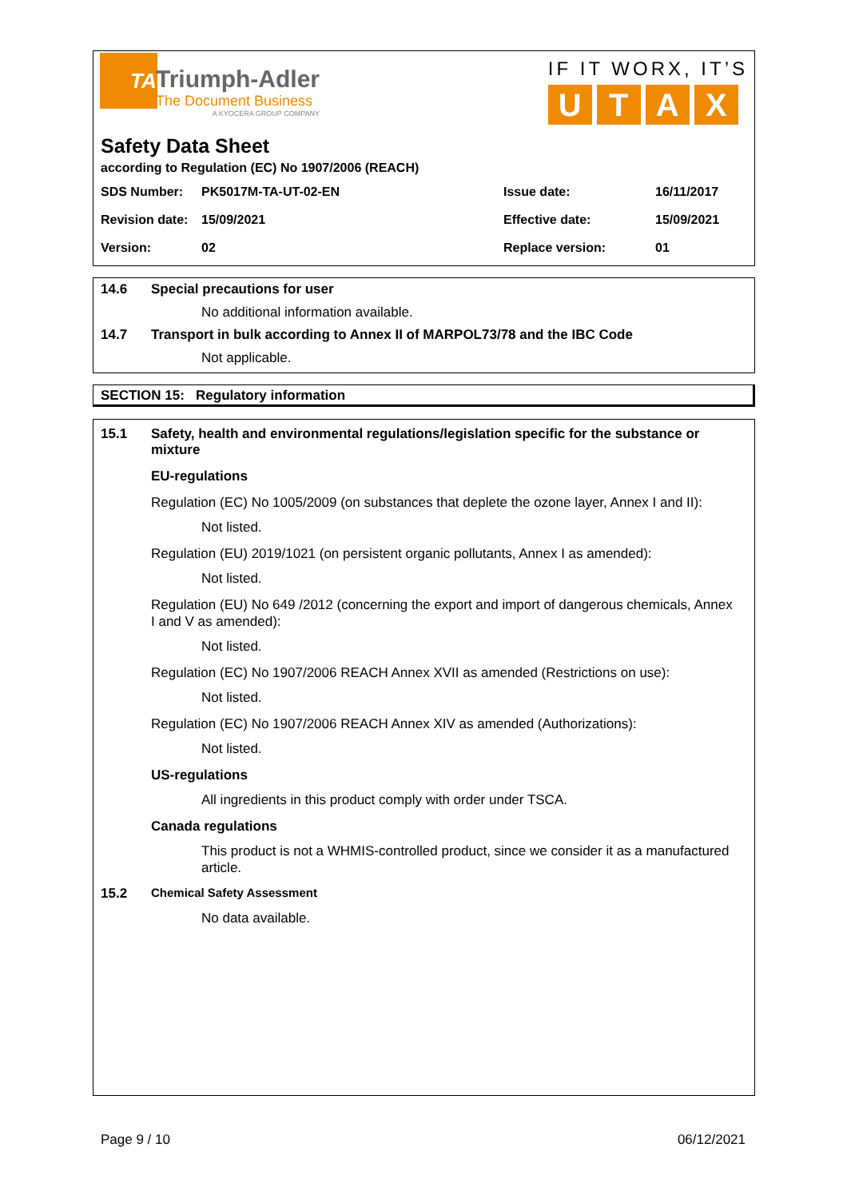TA
Triumph-Adler
The Document Business
A KYOCERA GROUP COMPANY
IF IT WORX, IT’S
UTAX
Safety Data Sheet
according to Regulation (EC) No 1907/2006 (REACH)
| SDS Number: | PK5017M-TA-UT-02-EN | Issue date: | 16/11/2017 |
| Revision date: | 15/09/2021 | Effective date: | 15/09/2021 |
| Version: | 02 | Replace version: | 01 |
14.6 Special precautions for user
No additional information available.
14.7 Transport in bulk according to Annex II of MARPOL73/78 and the IBC Code
Not applicable.
SECTION 15: Regulatory information
15.1 Safety, health and environmental regulations/legislation specific for the substance or mixture
EU-regulations
Regulation (EC) No 1005/2009 (on substances that deplete the ozone layer, Annex I and II):
Not listed.
Regulation (EU) 2019/1021 (on persistent organic pollutants, Annex I as amended):
Not listed.
Regulation (EU) No 649 /2012 (concerning the export and import of dangerous chemicals, Annex I and V as amended):
Not listed.
Regulation (EC) No 1907/2006 REACH Annex XVII as amended (Restrictions on use):
Not listed.
Regulation (EC) No 1907/2006 REACH Annex XIV as amended (Authorizations):
Not listed.
US-regulations
All ingredients in this product comply with order under TSCA.
Canada regulations
This product is not a WHMIS-controlled product, since we consider it as a manufactured article.
15.2 Chemical Safety Assessment
No data available.
Page 9 / 10 06/12/2021